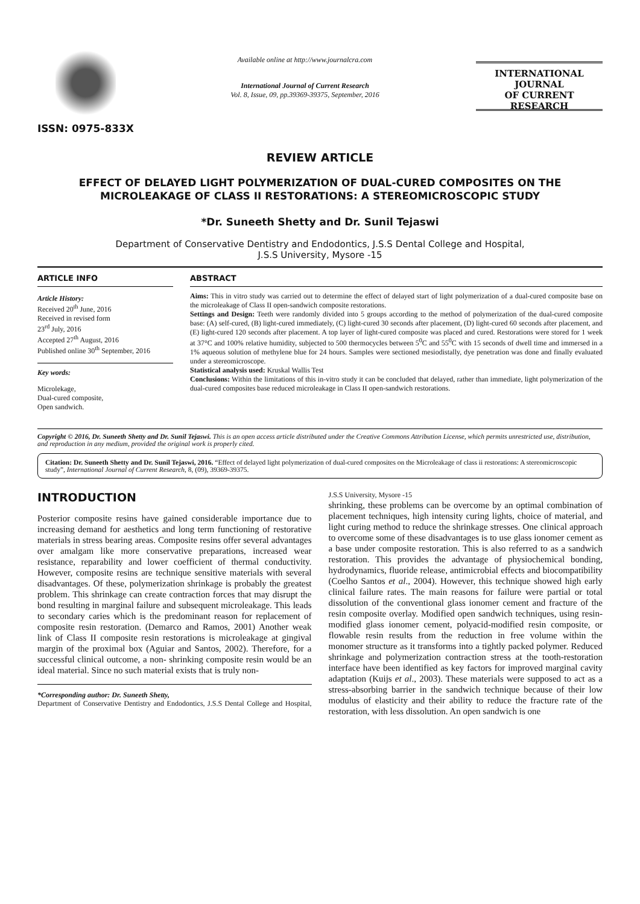ISSN: 0975-833X
Available online at http://www.journalcra.com
International Journal of Current Research
Vol. 8, Issue, 09, pp.39369-39375, September, 2016
INTERNATIONAL JOURNAL
OF CURRENT RESEARCH
REVIEW ARTICLE
EFFECT OF DELAYED LIGHT POLYMERIZATION OF DUAL-CURED COMPOSITES ON THE MICROLEAKAGE OF CLASS II RESTORATIONS: A STEREOMICROSCOPIC STUDY
*Dr. Suneeth Shetty and Dr. Sunil Tejaswi
Department of Conservative Dentistry and Endodontics, J.S.S Dental College and Hospital,
J.S.S University, Mysore -15
ARTICLE INFO
Article History:
Received 20<sup>th</sup> June, 2016
Received in revised form
23<sup>rd</sup> July, 2016
Accepted 27<sup>th</sup> August, 2016
Published online 30<sup>th</sup> September, 2016
Key words:
Microlekage,
Dual-cured composite,
Open sandwich.
ABSTRACT
Aims: This in vitro study was carried out to determine the effect of delayed start of light polymerization of a dual-cured composite base on the microleakage of Class II open-sandwich composite restorations.
Settings and Design: Teeth were randomly divided into 5 groups according to the method of polymerization of the dual-cured composite base: (A) self-cured, (B) light-cured immediately, (C) light-cured 30 seconds after placement, (D) light-cured 60 seconds after placement, and (E) light-cured 120 seconds after placement. A top layer of light-cured composite was placed and cured. Restorations were stored for 1 week at 37°C and 100% relative humidity, subjected to 500 thermocycles between 5<sup>0</sup>C and 55<sup>0</sup>C with 15 seconds of dwell time and immersed in a 1% aqueous solution of methylene blue for 24 hours. Samples were sectioned mesiodistally, dye penetration was done and finally evaluated under a stereomicroscope.
Statistical analysis used: Kruskal Wallis Test
Conclusions: Within the limitations of this in-vitro study it can be concluded that delayed, rather than immediate, light polymerization of the dual-cured composites base reduced microleakage in Class II open-sandwich restorations.
Copyright © 2016, Dr. Suneeth Shetty and Dr. Sunil Tejaswi. This is an open access article distributed under the Creative Commons Attribution License, which permits unrestricted use, distribution, and reproduction in any medium, provided the original work is properly cited.
Citation: Dr. Suneeth Shetty and Dr. Sunil Tejaswi, 2016. “Effect of delayed light polymerization of dual-cured composites on the Microleakage of class ii restorations: A stereomicroscopic study”, International Journal of Current Research, 8, (09), 39369-39375.
INTRODUCTION
Posterior composite resins have gained considerable importance due to increasing demand for aesthetics and long term functioning of restorative materials in stress bearing areas. Composite resins offer several advantages over amalgam like more conservative preparations, increased wear resistance, reparability and lower coefficient of thermal conductivity. However, composite resins are technique sensitive materials with several disadvantages. Of these, polymerization shrinkage is probably the greatest problem. This shrinkage can create contraction forces that may disrupt the bond resulting in marginal failure and subsequent microleakage. This leads to secondary caries which is the predominant reason for replacement of composite resin restoration. (Demarco and Ramos, 2001) Another weak link of Class II composite resin restorations is microleakage at gingival margin of the proximal box (Aguiar and Santos, 2002). Therefore, for a successful clinical outcome, a non- shrinking composite resin would be an ideal material. Since no such material exists that is truly non-
*Corresponding author: Dr. Suneeth Shetty,
Department of Conservative Dentistry and Endodontics, J.S.S Dental College and Hospital, J.S.S University, Mysore -15
shrinking, these problems can be overcome by an optimal combination of placement techniques, high intensity curing lights, choice of material, and light curing method to reduce the shrinkage stresses. One clinical approach to overcome some of these disadvantages is to use glass ionomer cement as a base under composite restoration. This is also referred to as a sandwich restoration. This provides the advantage of physiochemical bonding, hydrodynamics, fluoride release, antimicrobial effects and biocompatibility (Coelho Santos et al., 2004). However, this technique showed high early clinical failure rates. The main reasons for failure were partial or total dissolution of the conventional glass ionomer cement and fracture of the resin composite overlay. Modified open sandwich techniques, using resin-modified glass ionomer cement, polyacid-modified resin composite, or flowable resin results from the reduction in free volume within the monomer structure as it transforms into a tightly packed polymer. Reduced shrinkage and polymerization contraction stress at the tooth-restoration interface have been identified as key factors for improved marginal cavity adaptation (Kuijs et al., 2003). These materials were supposed to act as a stress-absorbing barrier in the sandwich technique because of their low modulus of elasticity and their ability to reduce the fracture rate of the restoration, with less dissolution. An open sandwich is one